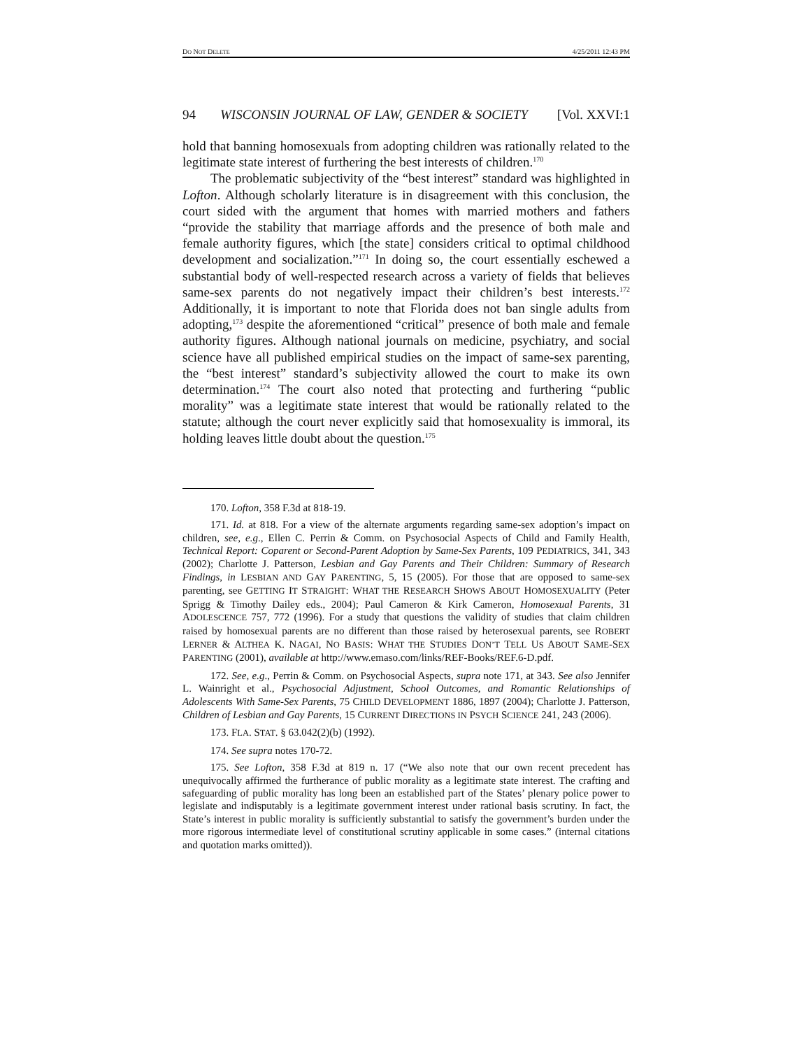DO NOT DELETE 4/25/2011 12:43 PM
94 WISCONSIN JOURNAL OF LAW, GENDER & SOCIETY [Vol. XXVI:1
hold that banning homosexuals from adopting children was rationally related to the legitimate state interest of furthering the best interests of children.<sup>170</sup>
The problematic subjectivity of the “best interest” standard was highlighted in Lofton. Although scholarly literature is in disagreement with this conclusion, the court sided with the argument that homes with married mothers and fathers “provide the stability that marriage affords and the presence of both male and female authority figures, which [the state] considers critical to optimal childhood development and socialization.”<sup>171</sup> In doing so, the court essentially eschewed a substantial body of well-respected research across a variety of fields that believes same-sex parents do not negatively impact their children’s best interests.<sup>172</sup> Additionally, it is important to note that Florida does not ban single adults from adopting,<sup>173</sup> despite the aforementioned “critical” presence of both male and female authority figures. Although national journals on medicine, psychiatry, and social science have all published empirical studies on the impact of same-sex parenting, the “best interest” standard’s subjectivity allowed the court to make its own determination.<sup>174</sup> The court also noted that protecting and furthering “public morality” was a legitimate state interest that would be rationally related to the statute; although the court never explicitly said that homosexuality is immoral, its holding leaves little doubt about the question.<sup>175</sup>
170. Lofton, 358 F.3d at 818-19.
171. Id. at 818. For a view of the alternate arguments regarding same-sex adoption’s impact on children, see, e.g., Ellen C. Perrin & Comm. on Psychosocial Aspects of Child and Family Health, Technical Report: Coparent or Second-Parent Adoption by Same-Sex Parents, 109 PEDIATRICS, 341, 343 (2002); Charlotte J. Patterson, Lesbian and Gay Parents and Their Children: Summary of Research Findings, in LESBIAN AND GAY PARENTING, 5, 15 (2005). For those that are opposed to same-sex parenting, see GETTING IT STRAIGHT: WHAT THE RESEARCH SHOWS ABOUT HOMOSEXUALITY (Peter Sprigg & Timothy Dailey eds., 2004); Paul Cameron & Kirk Cameron, Homosexual Parents, 31 ADOLESCENCE 757, 772 (1996). For a study that questions the validity of studies that claim children raised by homosexual parents are no different than those raised by heterosexual parents, see ROBERT LERNER & ALTHEA K. NAGAI, NO BASIS: WHAT THE STUDIES DON’T TELL US ABOUT SAME-SEX PARENTING (2001), available at http://www.emaso.com/links/REF-Books/REF.6-D.pdf.
172. See, e.g., Perrin & Comm. on Psychosocial Aspects, supra note 171, at 343. See also Jennifer L. Wainright et al., Psychosocial Adjustment, School Outcomes, and Romantic Relationships of Adolescents With Same-Sex Parents, 75 CHILD DEVELOPMENT 1886, 1897 (2004); Charlotte J. Patterson, Children of Lesbian and Gay Parents, 15 CURRENT DIRECTIONS IN PSYCH SCIENCE 241, 243 (2006).
173. FLA. STAT. § 63.042(2)(b) (1992).
174. See supra notes 170-72.
175. See Lofton, 358 F.3d at 819 n. 17 (“We also note that our own recent precedent has unequivocally affirmed the furtherance of public morality as a legitimate state interest. The crafting and safeguarding of public morality has long been an established part of the States’ plenary police power to legislate and indisputably is a legitimate government interest under rational basis scrutiny. In fact, the State’s interest in public morality is sufficiently substantial to satisfy the government’s burden under the more rigorous intermediate level of constitutional scrutiny applicable in some cases.” (internal citations and quotation marks omitted)).